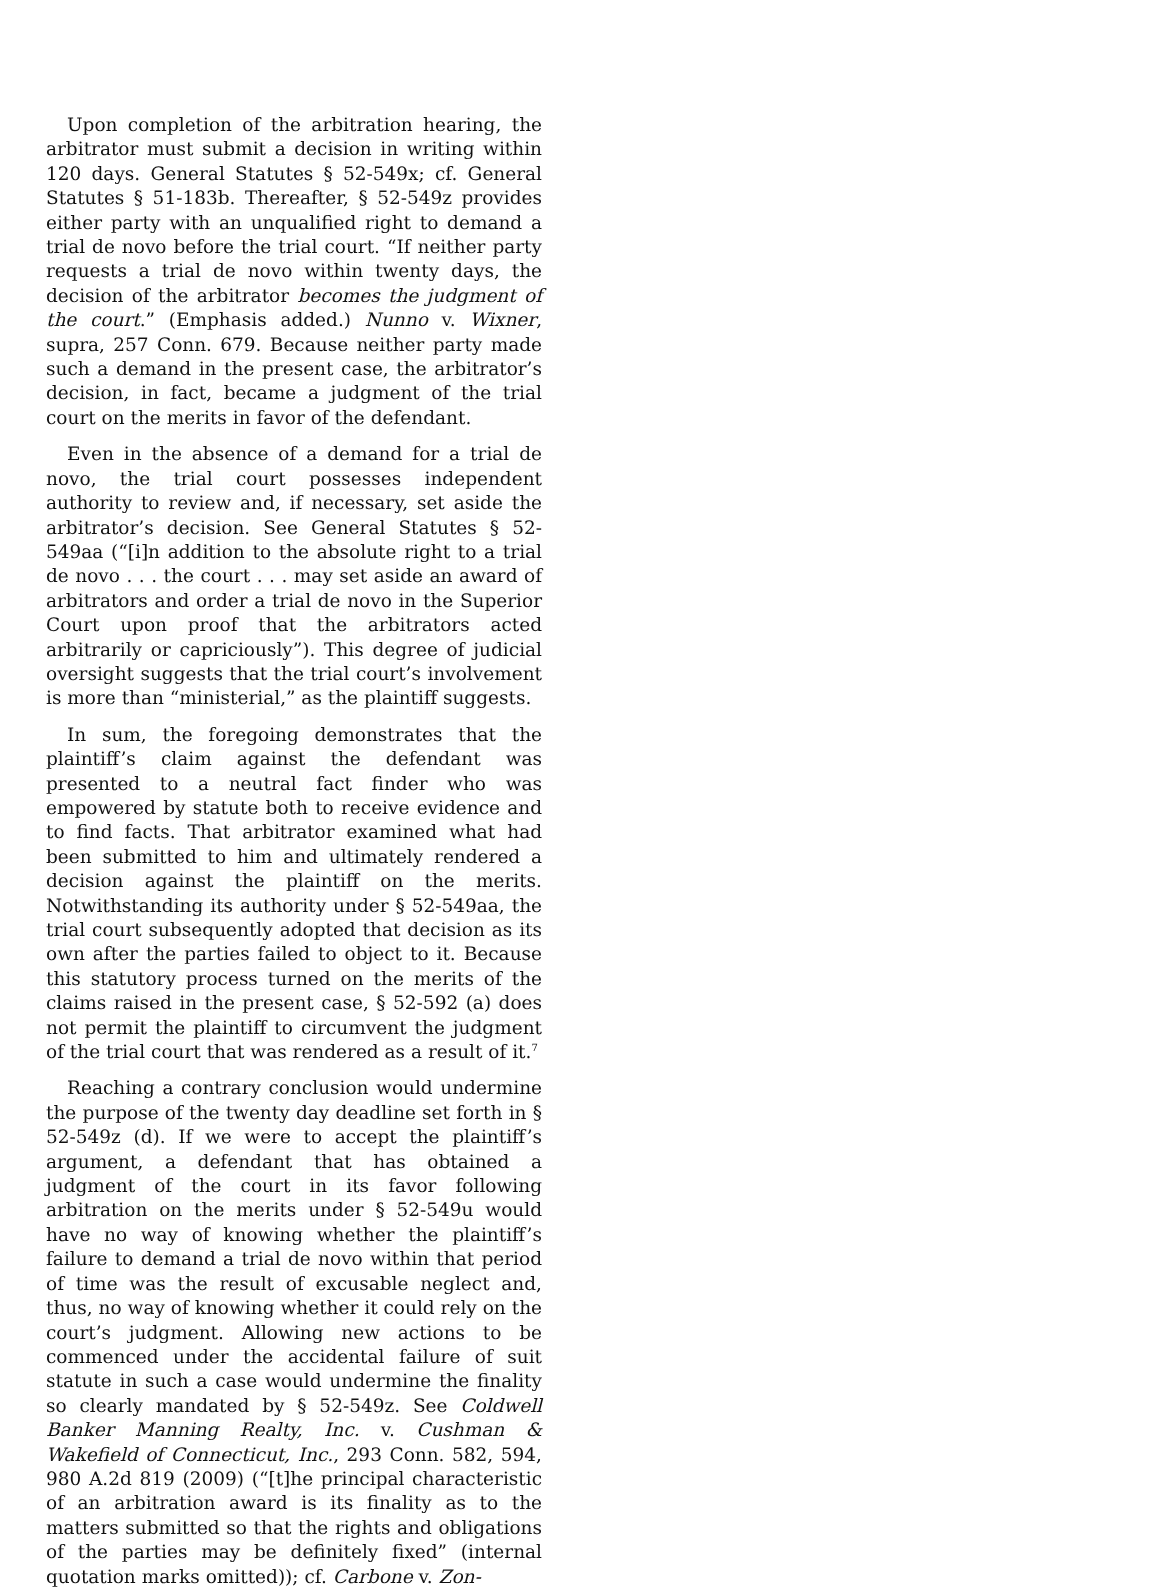Upon completion of the arbitration hearing, the arbitrator must submit a decision in writing within 120 days. General Statutes § 52-549x; cf. General Statutes § 51-183b. Thereafter, § 52-549z provides either party with an unqualified right to demand a trial de novo before the trial court. “If neither party requests a trial de novo within twenty days, the decision of the arbitrator becomes the judgment of the court.” (Emphasis added.) Nunno v. Wixner, supra, 257 Conn. 679. Because neither party made such a demand in the present case, the arbitrator’s decision, in fact, became a judgment of the trial court on the merits in favor of the defendant.
Even in the absence of a demand for a trial de novo, the trial court possesses independent authority to review and, if necessary, set aside the arbitrator’s decision. See General Statutes § 52-549aa (“[i]n addition to the absolute right to a trial de novo . . . the court . . . may set aside an award of arbitrators and order a trial de novo in the Superior Court upon proof that the arbitrators acted arbitrarily or capriciously”). This degree of judicial oversight suggests that the trial court’s involvement is more than “ministerial,” as the plaintiff suggests.
In sum, the foregoing demonstrates that the plaintiff’s claim against the defendant was presented to a neutral fact finder who was empowered by statute both to receive evidence and to find facts. That arbitrator examined what had been submitted to him and ultimately rendered a decision against the plaintiff on the merits. Notwithstanding its authority under § 52-549aa, the trial court subsequently adopted that decision as its own after the parties failed to object to it. Because this statutory process turned on the merits of the claims raised in the present case, § 52-592 (a) does not permit the plaintiff to circumvent the judgment of the trial court that was rendered as a result of it.<sup>7</sup>
Reaching a contrary conclusion would undermine the purpose of the twenty day deadline set forth in § 52-549z (d). If we were to accept the plaintiff’s argument, a defendant that has obtained a judgment of the court in its favor following arbitration on the merits under § 52-549u would have no way of knowing whether the plaintiff’s failure to demand a trial de novo within that period of time was the result of excusable neglect and, thus, no way of knowing whether it could rely on the court’s judgment. Allowing new actions to be commenced under the accidental failure of suit statute in such a case would undermine the finality so clearly mandated by § 52-549z. See Coldwell Banker Manning Realty, Inc. v. Cushman & Wakefield of Connecticut, Inc., 293 Conn. 582, 594, 980 A.2d 819 (2009) (“[t]he principal characteristic of an arbitration award is its finality as to the matters submitted so that the rights and obligations of the parties may be definitely fixed” (internal quotation marks omitted)); cf. Carbone v. Zon-